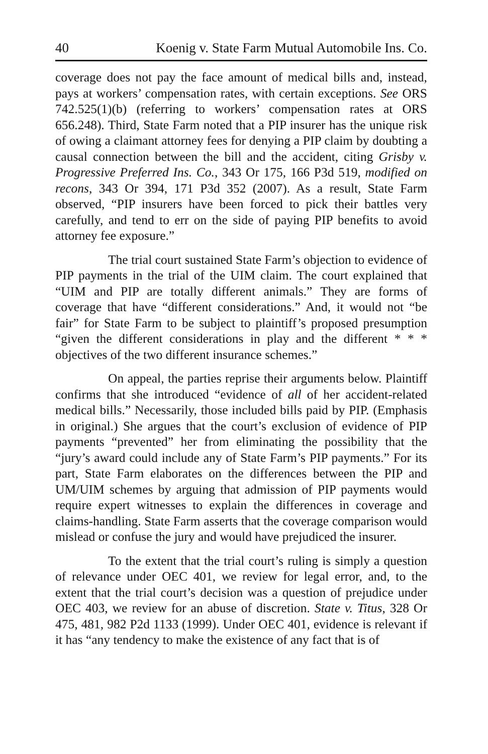40 Koenig v. State Farm Mutual Automobile Ins. Co.
coverage does not pay the face amount of medical bills and, instead, pays at workers’ compensation rates, with certain exceptions. See ORS 742.525(1)(b) (referring to workers’ compensation rates at ORS 656.248). Third, State Farm noted that a PIP insurer has the unique risk of owing a claimant attorney fees for denying a PIP claim by doubting a causal connection between the bill and the accident, citing Grisby v. Progressive Preferred Ins. Co., 343 Or 175, 166 P3d 519, modified on recons, 343 Or 394, 171 P3d 352 (2007). As a result, State Farm observed, “PIP insurers have been forced to pick their battles very carefully, and tend to err on the side of paying PIP benefits to avoid attorney fee exposure.”
The trial court sustained State Farm’s objection to evidence of PIP payments in the trial of the UIM claim. The court explained that “UIM and PIP are totally different animals.” They are forms of coverage that have “different considerations.” And, it would not “be fair” for State Farm to be subject to plaintiff’s proposed presumption “given the different considerations in play and the different * * * objectives of the two different insurance schemes.”
On appeal, the parties reprise their arguments below. Plaintiff confirms that she introduced “evidence of all of her accident-related medical bills.” Necessarily, those included bills paid by PIP. (Emphasis in original.) She argues that the court’s exclusion of evidence of PIP payments “prevented” her from eliminating the possibility that the “jury’s award could include any of State Farm’s PIP payments.” For its part, State Farm elaborates on the differences between the PIP and UM/UIM schemes by arguing that admission of PIP payments would require expert witnesses to explain the differences in coverage and claims-handling. State Farm asserts that the coverage comparison would mislead or confuse the jury and would have prejudiced the insurer.
To the extent that the trial court’s ruling is simply a question of relevance under OEC 401, we review for legal error, and, to the extent that the trial court’s decision was a question of prejudice under OEC 403, we review for an abuse of discretion. State v. Titus, 328 Or 475, 481, 982 P2d 1133 (1999). Under OEC 401, evidence is relevant if it has “any tendency to make the existence of any fact that is of